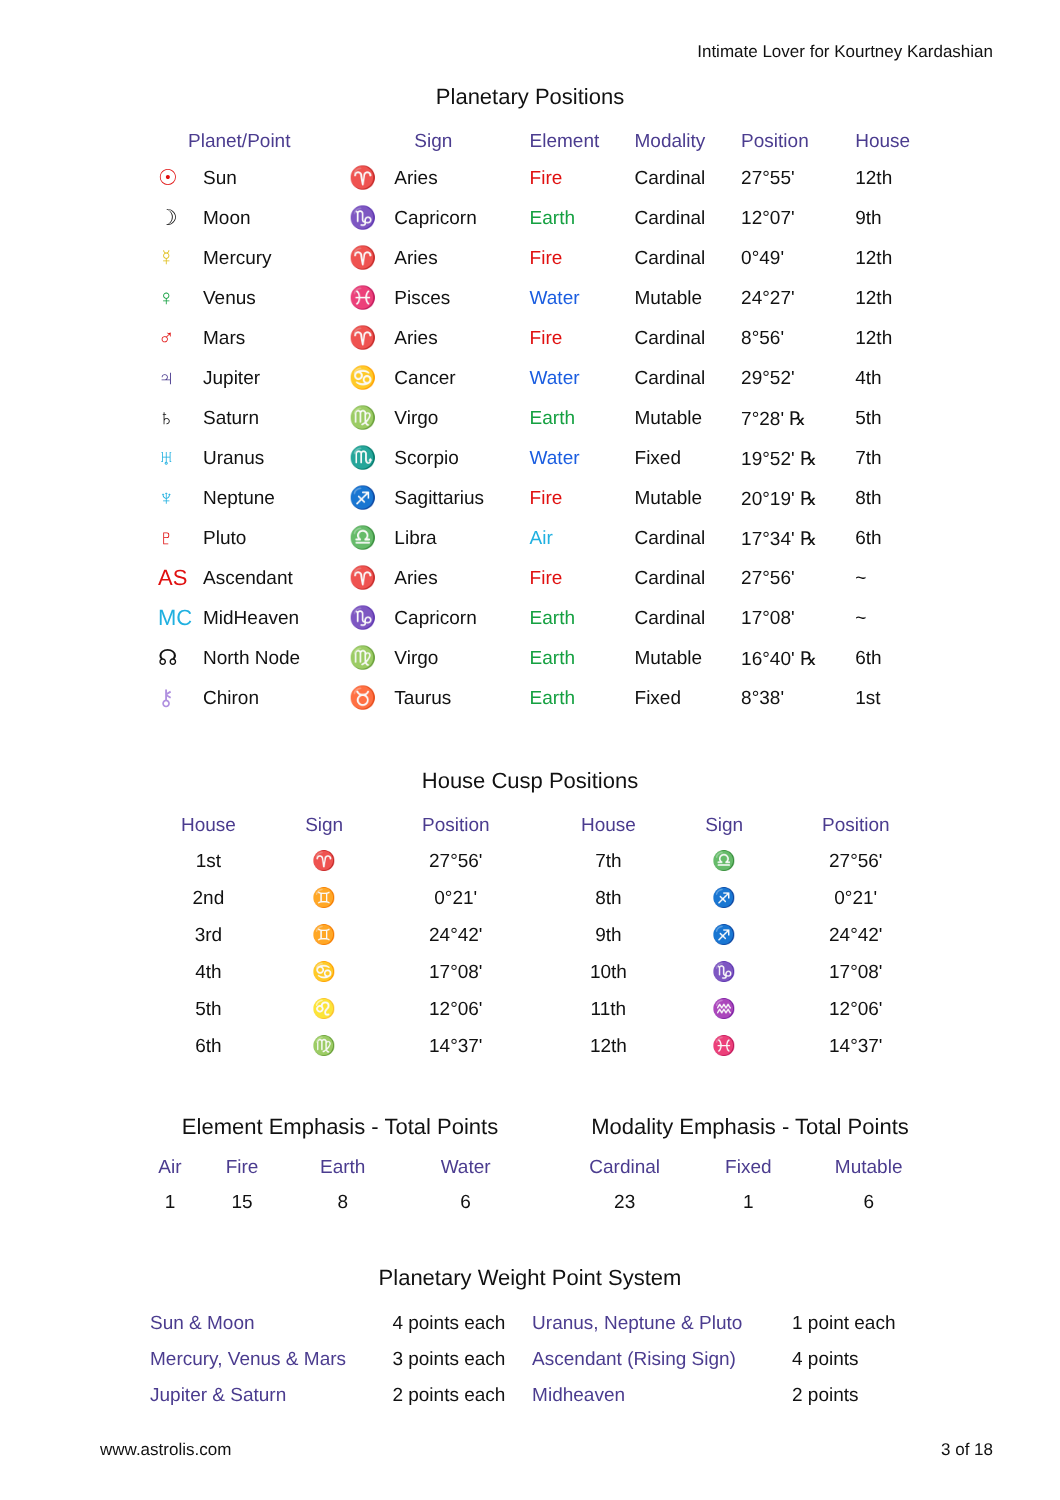Intimate Lover for Kourtney Kardashian
Planetary Positions
| Planet/Point | | Sign | | Element | Modality | Position | House |
| --- | --- | --- | --- | --- | --- | --- | --- |
| ☉ | Sun | ♈ | Aries | Fire | Cardinal | 27°55' | 12th |
| ☽ | Moon | ♑ | Capricorn | Earth | Cardinal | 12°07' | 9th |
| ☿ | Mercury | ♈ | Aries | Fire | Cardinal | 0°49' | 12th |
| ♀ | Venus | ♓ | Pisces | Water | Mutable | 24°27' | 12th |
| ♂ | Mars | ♈ | Aries | Fire | Cardinal | 8°56' | 12th |
| ♃ | Jupiter | ♋ | Cancer | Water | Cardinal | 29°52' | 4th |
| ♄ | Saturn | ♍ | Virgo | Earth | Mutable | 7°28' ℞ | 5th |
| ♅ | Uranus | ♏ | Scorpio | Water | Fixed | 19°52' ℞ | 7th |
| ♆ | Neptune | ♐ | Sagittarius | Fire | Mutable | 20°19' ℞ | 8th |
| ♇ | Pluto | ♎ | Libra | Air | Cardinal | 17°34' ℞ | 6th |
| AS | Ascendant | ♈ | Aries | Fire | Cardinal | 27°56' | ~ |
| MC | MidHeaven | ♑ | Capricorn | Earth | Cardinal | 17°08' | ~ |
| ☊ | North Node | ♍ | Virgo | Earth | Mutable | 16°40' ℞ | 6th |
| ⚷ | Chiron | ♉ | Taurus | Earth | Fixed | 8°38' | 1st |
House Cusp Positions
| House | Sign | Position | House | Sign | Position |
| --- | --- | --- | --- | --- | --- |
| 1st | ♈ | 27°56' | 7th | ♎ | 27°56' |
| 2nd | ♊ | 0°21' | 8th | ♐ | 0°21' |
| 3rd | ♊ | 24°42' | 9th | ♐ | 24°42' |
| 4th | ♋ | 17°08' | 10th | ♑ | 17°08' |
| 5th | ♌ | 12°06' | 11th | ♒ | 12°06' |
| 6th | ♍ | 14°37' | 12th | ♓ | 14°37' |
Element Emphasis - Total Points
| Air | Fire | Earth | Water |
| --- | --- | --- | --- |
| 1 | 15 | 8 | 6 |
Modality Emphasis - Total Points
| Cardinal | Fixed | Mutable |
| --- | --- | --- |
| 23 | 1 | 6 |
Planetary Weight Point System
| Sun & Moon | 4 points each | Uranus, Neptune & Pluto | 1 point each |
| Mercury, Venus & Mars | 3 points each | Ascendant (Rising Sign) | 4 points |
| Jupiter & Saturn | 2 points each | Midheaven | 2 points |
www.astrolis.com 3 of 18